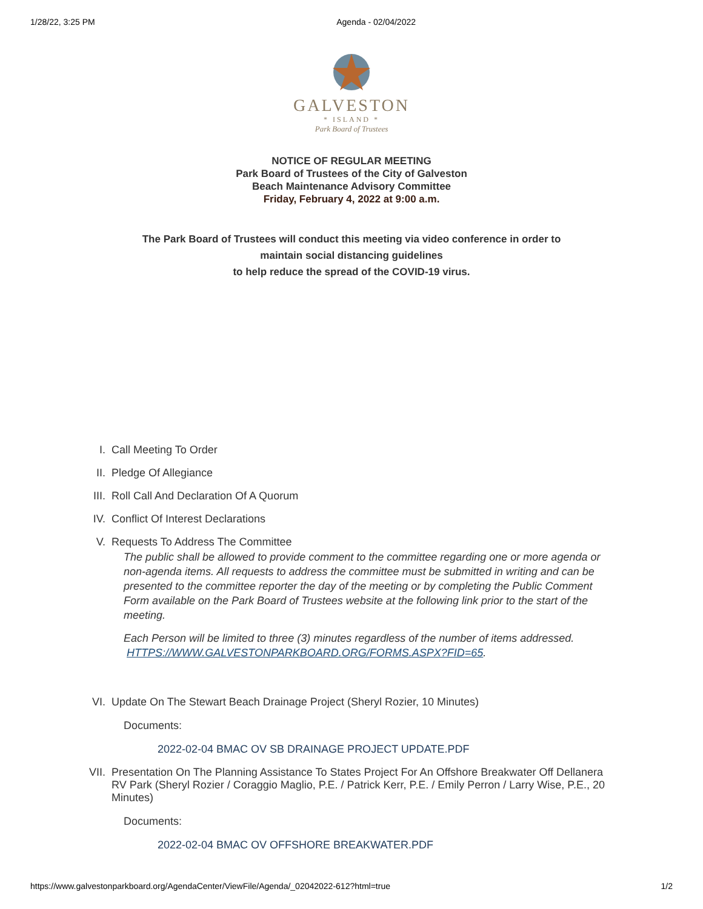1/28/22, 3:25 PM Agenda - 02/04/2022
GALVESTON
* ISLAND *
Park Board of Trustees
NOTICE OF REGULAR MEETING
Park Board of Trustees of the City of Galveston
Beach Maintenance Advisory Committee
Friday, February 4, 2022 at 9:00 a.m.
The Park Board of Trustees will conduct this meeting via video conference in order to
maintain social distancing guidelines
to help reduce the spread of the COVID-19 virus.
I. Call Meeting To Order
II. Pledge Of Allegiance
III. Roll Call And Declaration Of A Quorum
IV. Conflict Of Interest Declarations
V. Requests To Address The Committee
The public shall be allowed to provide comment to the committee regarding one or more agenda or non-agenda items. All requests to address the committee must be submitted in writing and can be presented to the committee reporter the day of the meeting or by completing the Public Comment Form available on the Park Board of Trustees website at the following link prior to the start of the meeting.
Each Person will be limited to three (3) minutes regardless of the number of items addressed.
HTTPS://WWW.GALVESTONPARKBOARD.ORG/FORMS.ASPX?FID=65.
VI. Update On The Stewart Beach Drainage Project (Sheryl Rozier, 10 Minutes)
Documents:
2022-02-04 BMAC OV SB DRAINAGE PROJECT UPDATE.PDF
VII. Presentation On The Planning Assistance To States Project For An Offshore Breakwater Off Dellanera RV Park (Sheryl Rozier / Coraggio Maglio, P.E. / Patrick Kerr, P.E. / Emily Perron / Larry Wise, P.E., 20 Minutes)
Documents:
2022-02-04 BMAC OV OFFSHORE BREAKWATER.PDF
https://www.galvestonparkboard.org/AgendaCenter/ViewFile/Agenda/_02042022-612?html=true 1/2